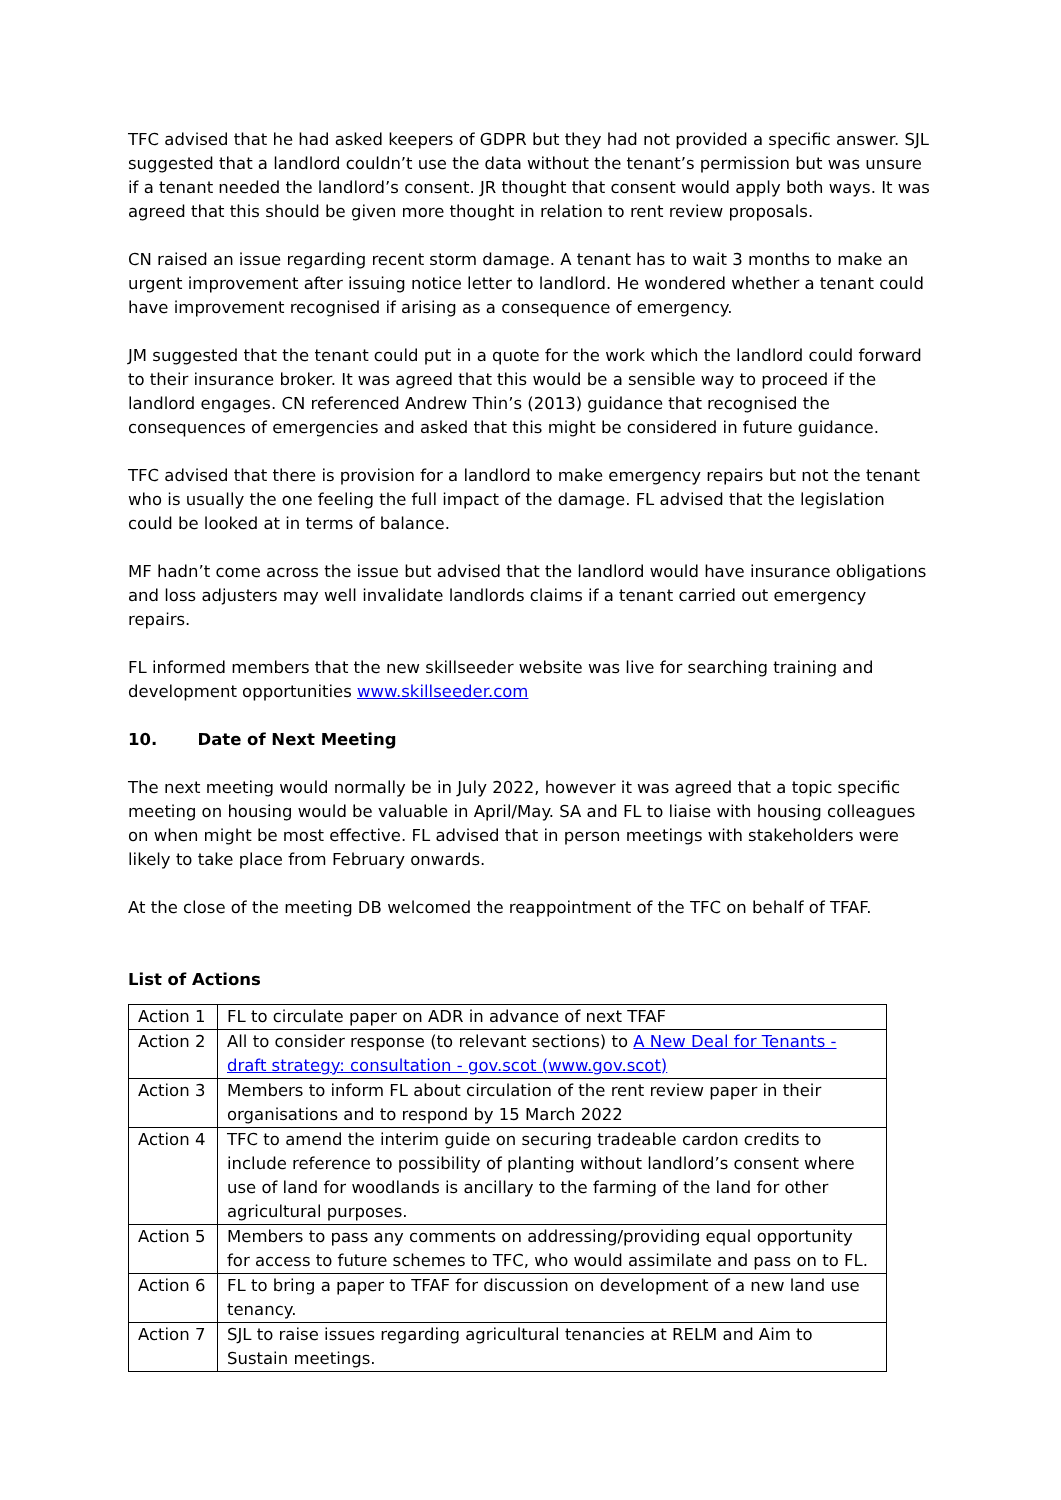TFC advised that he had asked keepers of GDPR but they had not provided a specific answer. SJL suggested that a landlord couldn’t use the data without the tenant’s permission but was unsure if a tenant needed the landlord’s consent. JR thought that consent would apply both ways. It was agreed that this should be given more thought in relation to rent review proposals.
CN raised an issue regarding recent storm damage. A tenant has to wait 3 months to make an urgent improvement after issuing notice letter to landlord. He wondered whether a tenant could have improvement recognised if arising as a consequence of emergency.
JM suggested that the tenant could put in a quote for the work which the landlord could forward to their insurance broker. It was agreed that this would be a sensible way to proceed if the landlord engages. CN referenced Andrew Thin’s (2013) guidance that recognised the consequences of emergencies and asked that this might be considered in future guidance.
TFC advised that there is provision for a landlord to make emergency repairs but not the tenant who is usually the one feeling the full impact of the damage. FL advised that the legislation could be looked at in terms of balance.
MF hadn’t come across the issue but advised that the landlord would have insurance obligations and loss adjusters may well invalidate landlords claims if a tenant carried out emergency repairs.
FL informed members that the new skillseeder website was live for searching training and development opportunities www.skillseeder.com
10. Date of Next Meeting
The next meeting would normally be in July 2022, however it was agreed that a topic specific meeting on housing would be valuable in April/May. SA and FL to liaise with housing colleagues on when might be most effective. FL advised that in person meetings with stakeholders were likely to take place from February onwards.
At the close of the meeting DB welcomed the reappointment of the TFC on behalf of TFAF.
List of Actions
| Action 1 | FL to circulate paper on ADR in advance of next TFAF |
| Action 2 | All to consider response (to relevant sections) to A New Deal for Tenants - draft strategy: consultation - gov.scot (www.gov.scot) |
| Action 3 | Members to inform FL about circulation of the rent review paper in their organisations and to respond by 15 March 2022 |
| Action 4 | TFC to amend the interim guide on securing tradeable cardon credits to include reference to possibility of planting without landlord’s consent where use of land for woodlands is ancillary to the farming of the land for other agricultural purposes. |
| Action 5 | Members to pass any comments on addressing/providing equal opportunity for access to future schemes to TFC, who would assimilate and pass on to FL. |
| Action 6 | FL to bring a paper to TFAF for discussion on development of a new land use tenancy. |
| Action 7 | SJL to raise issues regarding agricultural tenancies at RELM and Aim to Sustain meetings. |